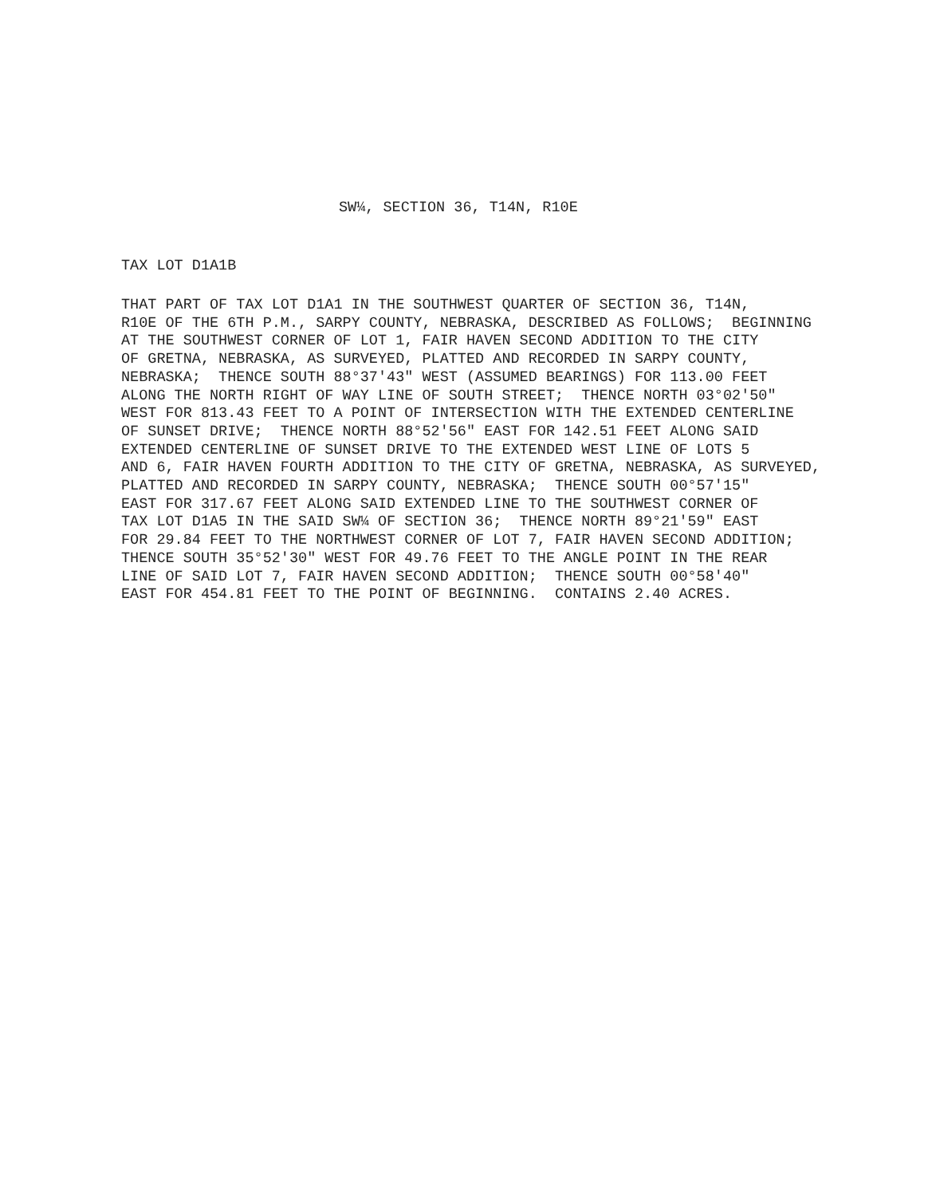SW¼, SECTION 36, T14N, R10E
TAX LOT D1A1B
THAT PART OF TAX LOT D1A1 IN THE SOUTHWEST QUARTER OF SECTION 36, T14N, R10E OF THE 6TH P.M., SARPY COUNTY, NEBRASKA, DESCRIBED AS FOLLOWS; BEGINNING AT THE SOUTHWEST CORNER OF LOT 1, FAIR HAVEN SECOND ADDITION TO THE CITY OF GRETNA, NEBRASKA, AS SURVEYED, PLATTED AND RECORDED IN SARPY COUNTY, NEBRASKA; THENCE SOUTH 88°37'43" WEST (ASSUMED BEARINGS) FOR 113.00 FEET ALONG THE NORTH RIGHT OF WAY LINE OF SOUTH STREET; THENCE NORTH 03°02'50" WEST FOR 813.43 FEET TO A POINT OF INTERSECTION WITH THE EXTENDED CENTERLINE OF SUNSET DRIVE; THENCE NORTH 88°52'56" EAST FOR 142.51 FEET ALONG SAID EXTENDED CENTERLINE OF SUNSET DRIVE TO THE EXTENDED WEST LINE OF LOTS 5 AND 6, FAIR HAVEN FOURTH ADDITION TO THE CITY OF GRETNA, NEBRASKA, AS SURVEYED, PLATTED AND RECORDED IN SARPY COUNTY, NEBRASKA; THENCE SOUTH 00°57'15" EAST FOR 317.67 FEET ALONG SAID EXTENDED LINE TO THE SOUTHWEST CORNER OF TAX LOT D1A5 IN THE SAID SW¼ OF SECTION 36; THENCE NORTH 89°21'59" EAST FOR 29.84 FEET TO THE NORTHWEST CORNER OF LOT 7, FAIR HAVEN SECOND ADDITION; THENCE SOUTH 35°52'30" WEST FOR 49.76 FEET TO THE ANGLE POINT IN THE REAR LINE OF SAID LOT 7, FAIR HAVEN SECOND ADDITION; THENCE SOUTH 00°58'40" EAST FOR 454.81 FEET TO THE POINT OF BEGINNING. CONTAINS 2.40 ACRES.